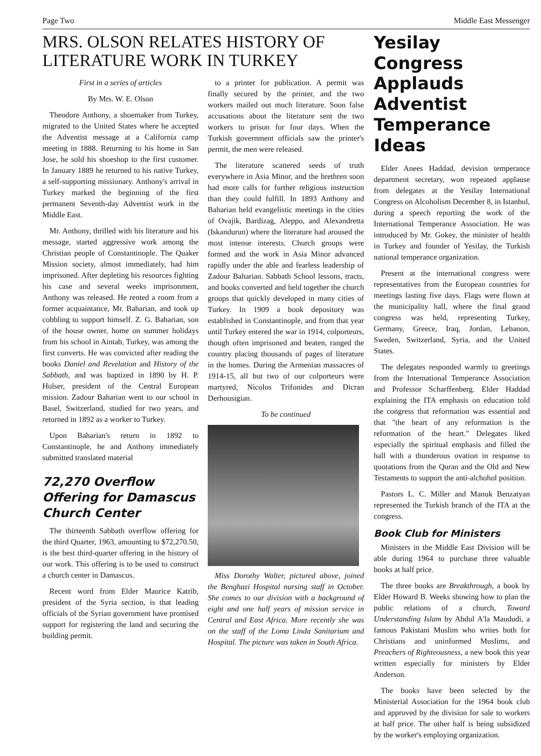Page Two Middle East Messenger
MRS. OLSON RELATES HISTORY OF LITERATURE WORK IN TURKEY
First in a series of articles
By Mrs. W. E. Olson
Theodore Anthony, a shoemaker from Turkey, migrated to the United States where he accepted the Adventist message at a California camp meeting in 1888. Returning to his home in San Jose, he sold his shoeshop to the first customer. In January 1889 he returned to his native Turkey, a self-supporting missionary. Anthony's arrival in Turkey marked the beginning of the first permanent Seventh-day Adventist work in the Middle East.
Mr. Anthony, thrilled with his literature and his message, started aggressive work among the Christian people of Constantinople. The Quaker Mission society, almost immediately, had him imprisoned. After depleting his resources fighting his case and several weeks imprisonment, Anthony was released. He rented a room from a former acquaintance, Mr. Baharian, and took up cobbling to support himself. Z. G. Baharian, son of the house owner, home on summer holidays from his school in Aintab, Turkey, was among the first converts. He was convicted after reading the books Daniel and Revelation and History of the Sabbath, and was baptized in 1890 by H. P. Holser, president of the Central European mission. Zadour Baharian went to our school in Basel, Switzerland, studied for two years, and returned in 1892 as a worker to Turkey.
Upon Baharian's return in 1892 to Constantinople, he and Anthony immediately submitted translated material
72,270 Overflow Offering for Damascus Church Center
The thirteenth Sabbath overflow offering for the third Quarter, 1963, amounting to $72,270.50, is the best third-quarter offering in the history of our work. This offering is to be used to construct a church center in Damascus.
Recent word from Elder Maurice Katrib, president of the Syria section, is that leading officials of the Syrian government have promised support for registering the land and securing the building permit.
to a printer for publication. A permit was finally secured by the printer, and the two workers mailed out much literature. Soon false accusations about the literature sent the two workers to prison for four days. When the Turkish government officials saw the printer's permit, the men were released.
The literature scattered seeds of truth everywhere in Asia Minor, and the brethren soon had more calls for further religious instruction than they could fulfill. In 1893 Anthony and Baharian held evangelistic meetings in the cities of Ovajik, Bardizag, Aleppo, and Alexandretta (Iskandurun) where the literature had aroused the most intense interests. Church groups were formed and the work in Asia Minor advanced rapidly under the able and fearless leadership of Zadour Baharian. Sabbath School lessons, tracts, and books converted and held together the church groups that quickly developed in many cities of Turkey. In 1909 a book depository was established in Constantinople, and from that year until Turkey entered the war in 1914, colporteurs, though often imprisoned and beaten, ranged the country placing thousands of pages of literature in the homes. During the Armenian massacres of 1914-15, all but two of our colporteurs were martyred, Nicolos Trifonides and Dicran Derhousigian.
To be continued
Miss Dorothy Walter, pictured above, joined the Benghazi Hospital nursing staff in October. She comes to our division with a background of eight and one half years of mission service in Central and East Africa. More recently she was on the staff of the Loma Linda Sanitarium and Hospital. The picture was taken in South Africa.
Yesilay Congress Applauds Adventist Temperance Ideas
Elder Anees Haddad, devision temperance department secretary, won repeated applause from delegates at the Yesilay International Congress on Alcoholism December 8, in Istanbul, during a speech reporting the work of the International Temperance Association. He was introduced by Mr. Gokey, the minister of health in Turkey and founder of Yesilay, the Turkish national temperance organization.
Present at the international congress were representatives from the European countries for meetings lasting five days. Flags were flown at the municipality hall, where the final grand congress was held, representing Turkey, Germany, Greece, Iraq, Jordan, Lebanon, Sweden, Switzerland, Syria, and the United States.
The delegates responded warmly to greetings from the International Temperance Association and Professor Scharffenberg. Elder Haddad explaining the ITA emphasis on education told the congress that reformation was essential and that "the heart of any reformation is the reformation of the heart." Delegates liked especially the spiritual emphasis and filled the hall with a thunderous ovation in response to quotations from the Quran and the Old and New Testaments to support the anti-alchohol position.
Pastors L. C. Miller and Manuk Benzatyan represented the Turkish branch of the ITA at the congress.
Book Club for Ministers
Ministers in the Middle East Division will be able during 1964 to purchase three valuable books at half price.
The three books are Breakthrough, a book by Elder Howard B. Weeks showing how to plan the public relations of a church, Toward Understanding Islam by Abdul A'la Maududi, a famous Pakistani Muslim who writes both for Christians and uninformed Muslims, and Preachers of Righteousness, a new book this year written especially for ministers by Elder Anderson.
The books have been selected by the Ministerial Association for the 1964 book club and approved by the division for sale to workers at half price. The other half is being subsidized by the worker's employing organization.